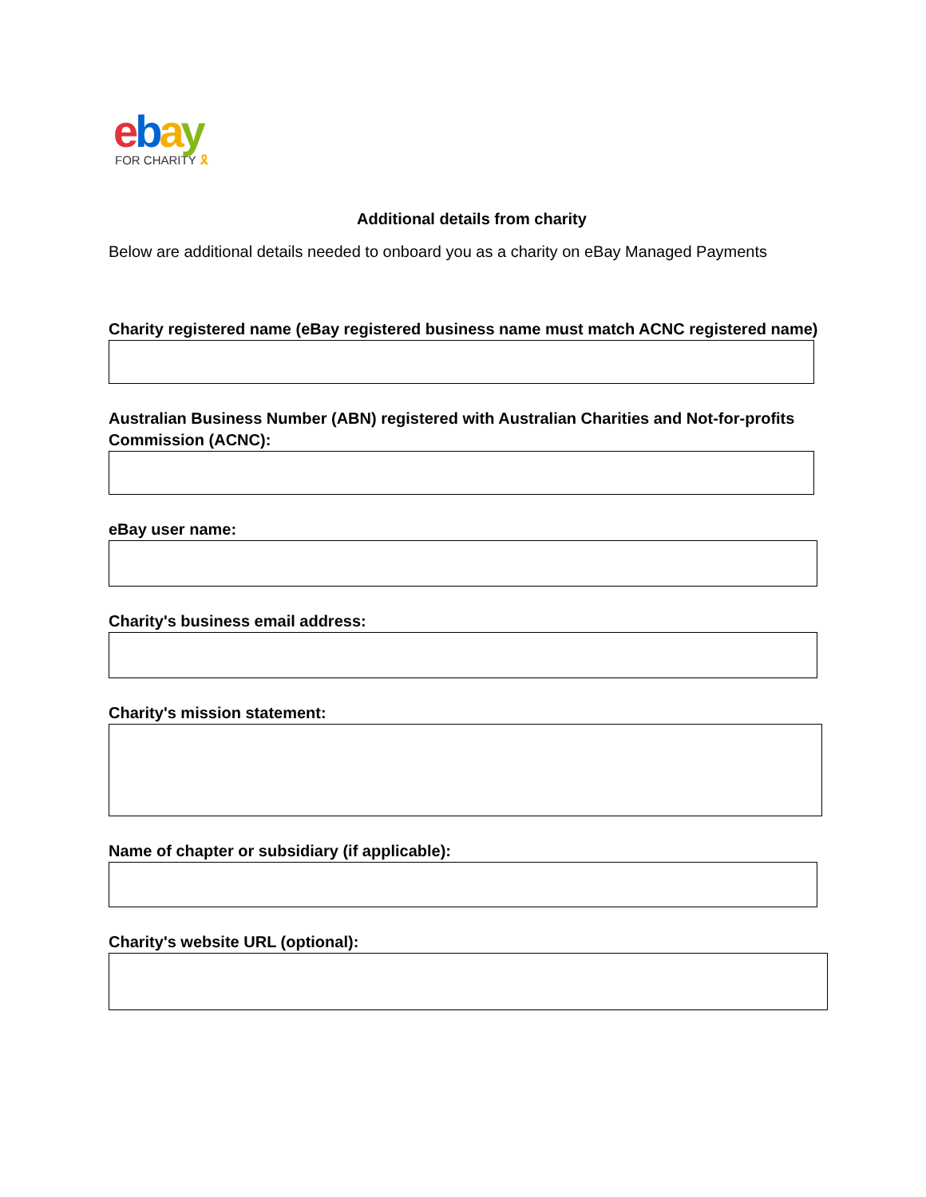ebay
FOR CHARITY 🎗
Additional details from charity
Below are additional details needed to onboard you as a charity on eBay Managed Payments
Charity registered name (eBay registered business name must match ACNC registered name)
Australian Business Number (ABN) registered with Australian Charities and Not-for-profits Commission (ACNC):
eBay user name:
Charity's business email address:
Charity's mission statement:
Name of chapter or subsidiary (if applicable):
Charity's website URL (optional):